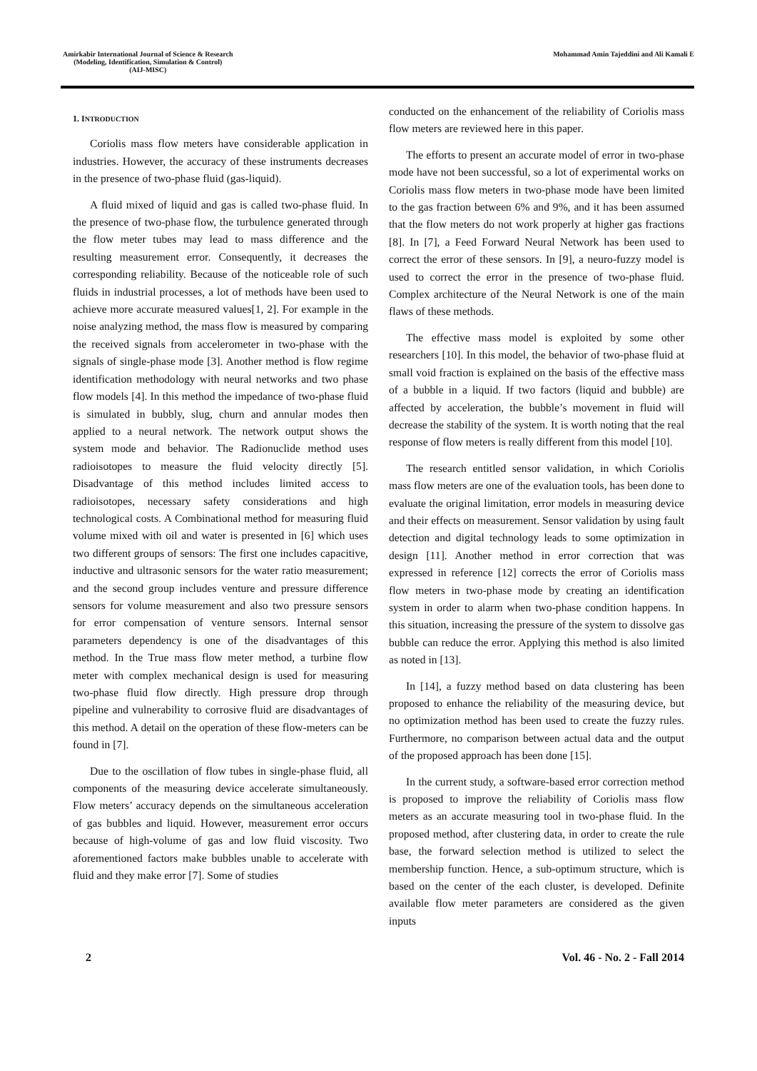Amirkabir International Journal of Science & Research
(Modeling, Identification, Simulation & Control)
(AIJ-MISC)
Mohammad Amin Tajeddini and Ali Kamali E
1. INTRODUCTION
Coriolis mass flow meters have considerable application in industries. However, the accuracy of these instruments decreases in the presence of two-phase fluid (gas-liquid).
A fluid mixed of liquid and gas is called two-phase fluid. In the presence of two-phase flow, the turbulence generated through the flow meter tubes may lead to mass difference and the resulting measurement error. Consequently, it decreases the corresponding reliability. Because of the noticeable role of such fluids in industrial processes, a lot of methods have been used to achieve more accurate measured values[1, 2]. For example in the noise analyzing method, the mass flow is measured by comparing the received signals from accelerometer in two-phase with the signals of single-phase mode [3]. Another method is flow regime identification methodology with neural networks and two phase flow models [4]. In this method the impedance of two-phase fluid is simulated in bubbly, slug, churn and annular modes then applied to a neural network. The network output shows the system mode and behavior. The Radionuclide method uses radioisotopes to measure the fluid velocity directly [5]. Disadvantage of this method includes limited access to radioisotopes, necessary safety considerations and high technological costs. A Combinational method for measuring fluid volume mixed with oil and water is presented in [6] which uses two different groups of sensors: The first one includes capacitive, inductive and ultrasonic sensors for the water ratio measurement; and the second group includes venture and pressure difference sensors for volume measurement and also two pressure sensors for error compensation of venture sensors. Internal sensor parameters dependency is one of the disadvantages of this method. In the True mass flow meter method, a turbine flow meter with complex mechanical design is used for measuring two-phase fluid flow directly. High pressure drop through pipeline and vulnerability to corrosive fluid are disadvantages of this method. A detail on the operation of these flow-meters can be found in [7].
Due to the oscillation of flow tubes in single-phase fluid, all components of the measuring device accelerate simultaneously. Flow meters’ accuracy depends on the simultaneous acceleration of gas bubbles and liquid. However, measurement error occurs because of high-volume of gas and low fluid viscosity. Two aforementioned factors make bubbles unable to accelerate with fluid and they make error [7]. Some of studies
conducted on the enhancement of the reliability of Coriolis mass flow meters are reviewed here in this paper.
The efforts to present an accurate model of error in two-phase mode have not been successful, so a lot of experimental works on Coriolis mass flow meters in two-phase mode have been limited to the gas fraction between 6% and 9%, and it has been assumed that the flow meters do not work properly at higher gas fractions [8]. In [7], a Feed Forward Neural Network has been used to correct the error of these sensors. In [9], a neuro-fuzzy model is used to correct the error in the presence of two-phase fluid. Complex architecture of the Neural Network is one of the main flaws of these methods.
The effective mass model is exploited by some other researchers [10]. In this model, the behavior of two-phase fluid at small void fraction is explained on the basis of the effective mass of a bubble in a liquid. If two factors (liquid and bubble) are affected by acceleration, the bubble’s movement in fluid will decrease the stability of the system. It is worth noting that the real response of flow meters is really different from this model [10].
The research entitled sensor validation, in which Coriolis mass flow meters are one of the evaluation tools, has been done to evaluate the original limitation, error models in measuring device and their effects on measurement. Sensor validation by using fault detection and digital technology leads to some optimization in design [11]. Another method in error correction that was expressed in reference [12] corrects the error of Coriolis mass flow meters in two-phase mode by creating an identification system in order to alarm when two-phase condition happens. In this situation, increasing the pressure of the system to dissolve gas bubble can reduce the error. Applying this method is also limited as noted in [13].
In [14], a fuzzy method based on data clustering has been proposed to enhance the reliability of the measuring device, but no optimization method has been used to create the fuzzy rules. Furthermore, no comparison between actual data and the output of the proposed approach has been done [15].
In the current study, a software-based error correction method is proposed to improve the reliability of Coriolis mass flow meters as an accurate measuring tool in two-phase fluid. In the proposed method, after clustering data, in order to create the rule base, the forward selection method is utilized to select the membership function. Hence, a sub-optimum structure, which is based on the center of the each cluster, is developed. Definite available flow meter parameters are considered as the given inputs
2 Vol. 46 - No. 2 - Fall 2014